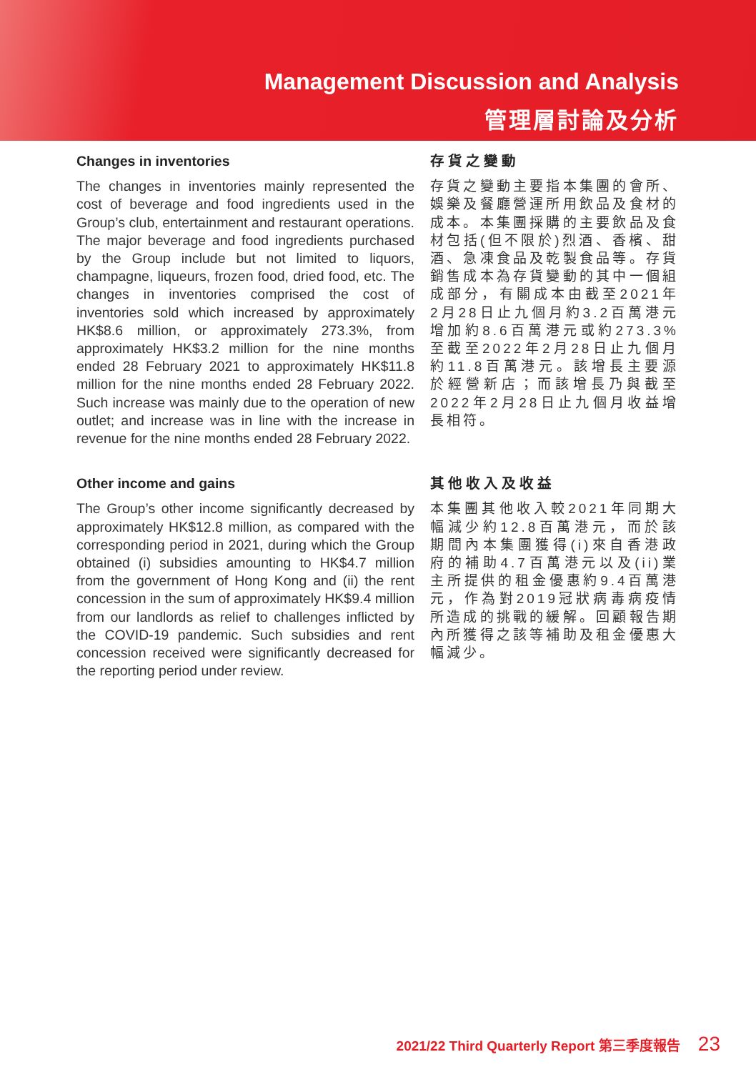Management Discussion and Analysis
管理層討論及分析
Changes in inventories
The changes in inventories mainly represented the cost of beverage and food ingredients used in the Group’s club, entertainment and restaurant operations. The major beverage and food ingredients purchased by the Group include but not limited to liquors, champagne, liqueurs, frozen food, dried food, etc. The changes in inventories comprised the cost of inventories sold which increased by approximately HK$8.6 million, or approximately 273.3%, from approximately HK$3.2 million for the nine months ended 28 February 2021 to approximately HK$11.8 million for the nine months ended 28 February 2022. Such increase was mainly due to the operation of new outlet; and increase was in line with the increase in revenue for the nine months ended 28 February 2022.
存貨之變動
存貨之變動主要指本集團的會所、娛樂及餐廳營運所用飲品及食材的成本。本集團採購的主要飲品及食材包括(但不限於)烈酒、香檳、甜酒、急凍食品及乾製食品等。存貨銷售成本為存貨變動的其中一個組成部分，有關成本由截至2021年2月28日止九個月約3.2百萬港元增加約8.6百萬港元或約273.3%至截至2022年2月28日止九個月約11.8百萬港元。該增長主要源於經營新店；而該增長乃與截至2022年2月28日止九個月收益增長相符。
Other income and gains
The Group’s other income significantly decreased by approximately HK$12.8 million, as compared with the corresponding period in 2021, during which the Group obtained (i) subsidies amounting to HK$4.7 million from the government of Hong Kong and (ii) the rent concession in the sum of approximately HK$9.4 million from our landlords as relief to challenges inflicted by the COVID-19 pandemic. Such subsidies and rent concession received were significantly decreased for the reporting period under review.
其他收入及收益
本集團其他收入較2021年同期大幅減少約12.8百萬港元，而於該期間內本集團獲得(i)來自香港政府的補助4.7百萬港元以及(ii)業主所提供的租金優惠約9.4百萬港元，作為對2019冠狀病毒病疫情所造成的挑戰的緩解。回顧報告期內所獲得之該等補助及租金優惠大幅減少。
2021/22 Third Quarterly Report 第三季度報告 23